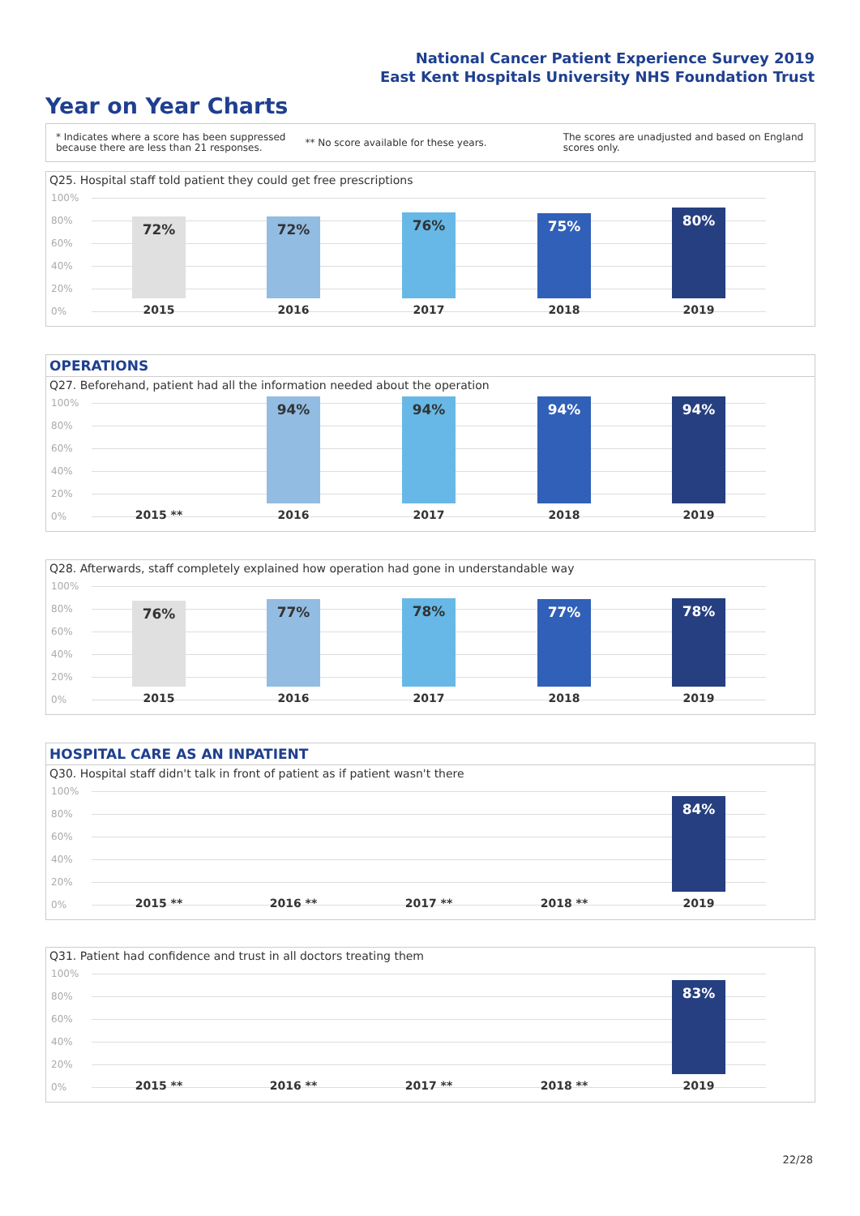National Cancer Patient Experience Survey 2019
East Kent Hospitals University NHS Foundation Trust
Year on Year Charts
* Indicates where a score has been suppressed
because there are less than 21 responses.
** No score available for these years.
The scores are unadjusted and based on England
scores only.
Q25. Hospital staff told patient they could get free prescriptions
100%
80%
60%
40%
20%
0%
72% 72% 76% 75% 80%
2015 2016 2017 2018 2019
OPERATIONS
Q27. Beforehand, patient had all the information needed about the operation
100%
80%
60%
40%
20%
0%
94% 94% 94% 94%
2015 ** 2016 2017 2018 2019
Q28. Afterwards, staff completely explained how operation had gone in understandable way
100%
80%
60%
40%
20%
0%
76% 77% 78% 77% 78%
2015 2016 2017 2018 2019
HOSPITAL CARE AS AN INPATIENT
Q30. Hospital staff didn't talk in front of patient as if patient wasn't there
100%
80%
60%
40%
20%
0%
84%
2015 ** 2016 ** 2017 ** 2018 ** 2019
Q31. Patient had confidence and trust in all doctors treating them
100%
80%
60%
40%
20%
0%
83%
2015 ** 2016 ** 2017 ** 2018 ** 2019
22/28